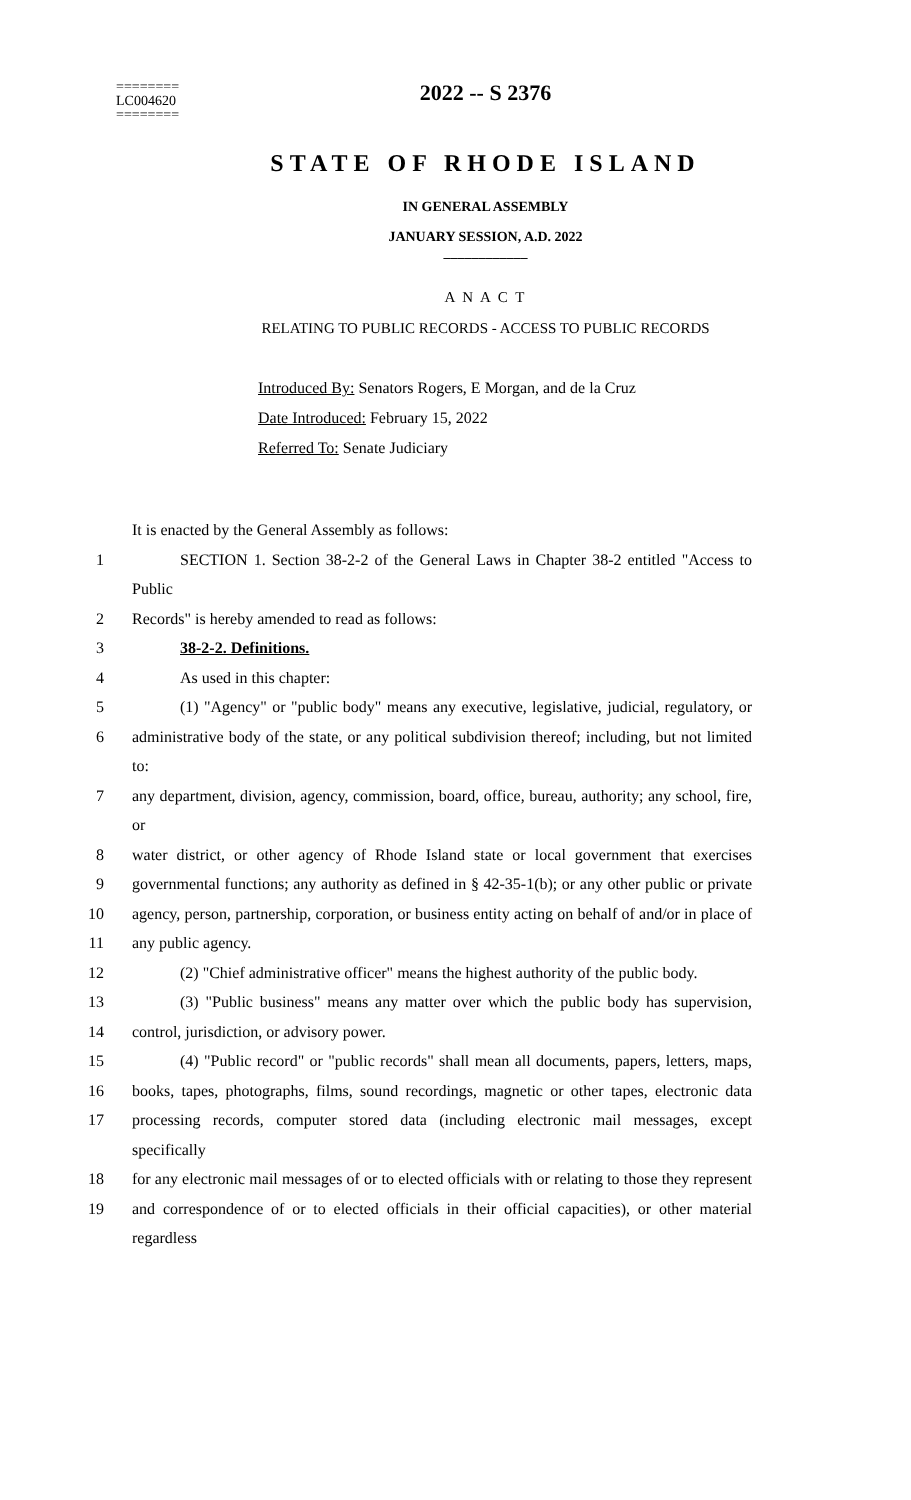========
LC004620
========
2022 -- S 2376
STATE OF RHODE ISLAND
IN GENERAL ASSEMBLY
JANUARY SESSION, A.D. 2022
____________
A N A C T
RELATING TO PUBLIC RECORDS - ACCESS TO PUBLIC RECORDS
Introduced By: Senators Rogers, E Morgan, and de la Cruz
Date Introduced: February 15, 2022
Referred To: Senate Judiciary
It is enacted by the General Assembly as follows:
1 SECTION 1. Section 38-2-2 of the General Laws in Chapter 38-2 entitled "Access to Public
2 Records" is hereby amended to read as follows:
3 38-2-2. Definitions.
4 As used in this chapter:
5 (1) "Agency" or "public body" means any executive, legislative, judicial, regulatory, or
6 administrative body of the state, or any political subdivision thereof; including, but not limited to:
7 any department, division, agency, commission, board, office, bureau, authority; any school, fire, or
8 water district, or other agency of Rhode Island state or local government that exercises
9 governmental functions; any authority as defined in § 42-35-1(b); or any other public or private
10 agency, person, partnership, corporation, or business entity acting on behalf of and/or in place of
11 any public agency.
12 (2) "Chief administrative officer" means the highest authority of the public body.
13 (3) "Public business" means any matter over which the public body has supervision,
14 control, jurisdiction, or advisory power.
15 (4) "Public record" or "public records" shall mean all documents, papers, letters, maps,
16 books, tapes, photographs, films, sound recordings, magnetic or other tapes, electronic data
17 processing records, computer stored data (including electronic mail messages, except specifically
18 for any electronic mail messages of or to elected officials with or relating to those they represent
19 and correspondence of or to elected officials in their official capacities), or other material regardless